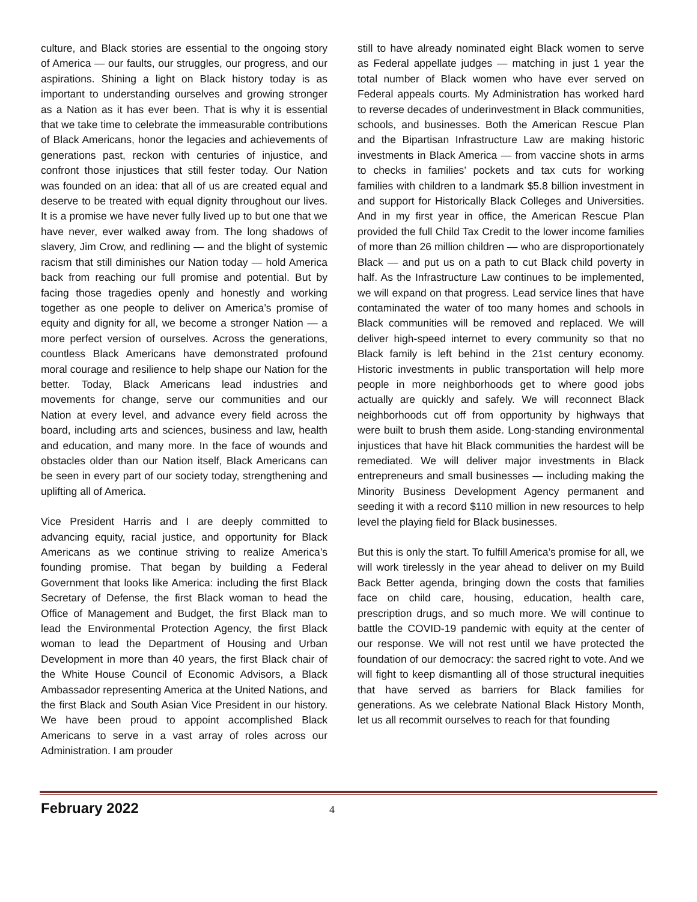culture, and Black stories are essential to the ongoing story of America — our faults, our struggles, our progress, and our aspirations. Shining a light on Black history today is as important to understanding ourselves and growing stronger as a Nation as it has ever been. That is why it is essential that we take time to celebrate the immeasurable contributions of Black Americans, honor the legacies and achievements of generations past, reckon with centuries of injustice, and confront those injustices that still fester today. Our Nation was founded on an idea: that all of us are created equal and deserve to be treated with equal dignity throughout our lives. It is a promise we have never fully lived up to but one that we have never, ever walked away from. The long shadows of slavery, Jim Crow, and redlining — and the blight of systemic racism that still diminishes our Nation today — hold America back from reaching our full promise and potential. But by facing those tragedies openly and honestly and working together as one people to deliver on America’s promise of equity and dignity for all, we become a stronger Nation — a more perfect version of ourselves. Across the generations, countless Black Americans have demonstrated profound moral courage and resilience to help shape our Nation for the better. Today, Black Americans lead industries and movements for change, serve our communities and our Nation at every level, and advance every field across the board, including arts and sciences, business and law, health and education, and many more. In the face of wounds and obstacles older than our Nation itself, Black Americans can be seen in every part of our society today, strengthening and uplifting all of America.
Vice President Harris and I are deeply committed to advancing equity, racial justice, and opportunity for Black Americans as we continue striving to realize America’s founding promise. That began by building a Federal Government that looks like America: including the first Black Secretary of Defense, the first Black woman to head the Office of Management and Budget, the first Black man to lead the Environmental Protection Agency, the first Black woman to lead the Department of Housing and Urban Development in more than 40 years, the first Black chair of the White House Council of Economic Advisors, a Black Ambassador representing America at the United Nations, and the first Black and South Asian Vice President in our history. We have been proud to appoint accomplished Black Americans to serve in a vast array of roles across our Administration. I am prouder
still to have already nominated eight Black women to serve as Federal appellate judges — matching in just 1 year the total number of Black women who have ever served on Federal appeals courts. My Administration has worked hard to reverse decades of underinvestment in Black communities, schools, and businesses. Both the American Rescue Plan and the Bipartisan Infrastructure Law are making historic investments in Black America — from vaccine shots in arms to checks in families’ pockets and tax cuts for working families with children to a landmark $5.8 billion investment in and support for Historically Black Colleges and Universities. And in my first year in office, the American Rescue Plan provided the full Child Tax Credit to the lower income families of more than 26 million children — who are disproportionately Black — and put us on a path to cut Black child poverty in half. As the Infrastructure Law continues to be implemented, we will expand on that progress. Lead service lines that have contaminated the water of too many homes and schools in Black communities will be removed and replaced. We will deliver high-speed internet to every community so that no Black family is left behind in the 21st century economy. Historic investments in public transportation will help more people in more neighborhoods get to where good jobs actually are quickly and safely. We will reconnect Black neighborhoods cut off from opportunity by highways that were built to brush them aside. Long-standing environmental injustices that have hit Black communities the hardest will be remediated. We will deliver major investments in Black entrepreneurs and small businesses — including making the Minority Business Development Agency permanent and seeding it with a record $110 million in new resources to help level the playing field for Black businesses.
But this is only the start. To fulfill America’s promise for all, we will work tirelessly in the year ahead to deliver on my Build Back Better agenda, bringing down the costs that families face on child care, housing, education, health care, prescription drugs, and so much more. We will continue to battle the COVID-19 pandemic with equity at the center of our response. We will not rest until we have protected the foundation of our democracy: the sacred right to vote. And we will fight to keep dismantling all of those structural inequities that have served as barriers for Black families for generations. As we celebrate National Black History Month, let us all recommit ourselves to reach for that founding
February 2022 4